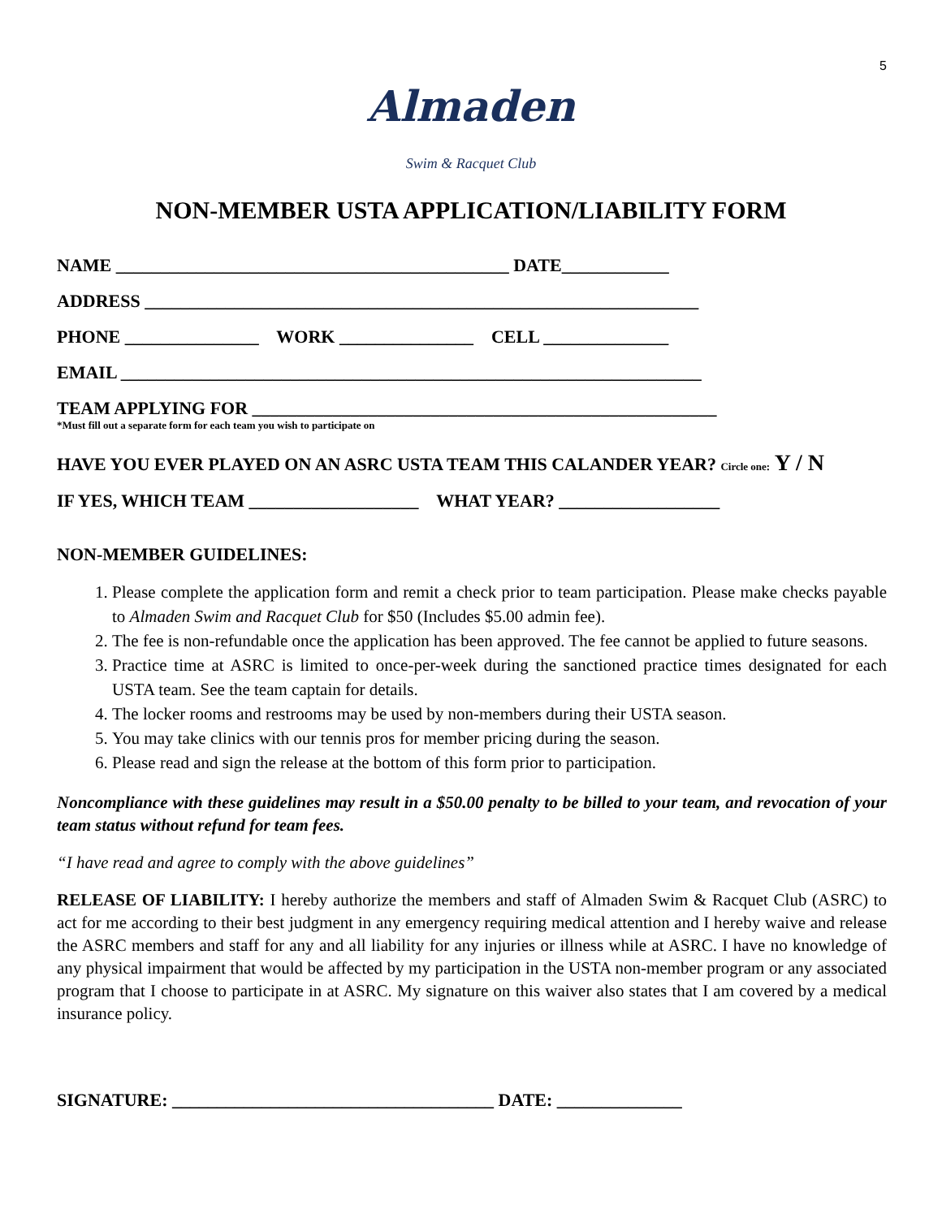5
Almaden
Swim & Racquet Club
NON-MEMBER USTA APPLICATION/LIABILITY FORM
NAME ____________________________________________ DATE____________
ADDRESS ______________________________________________________________
PHONE _______________ WORK _______________ CELL ______________
EMAIL _________________________________________________________________
TEAM APPLYING FOR ____________________________________________________
*Must fill out a separate form for each team you wish to participate on
HAVE YOU EVER PLAYED ON AN ASRC USTA TEAM THIS CALANDER YEAR? Circle one: Y / N
IF YES, WHICH TEAM ___________________ WHAT YEAR? __________________
NON-MEMBER GUIDELINES:
1. Please complete the application form and remit a check prior to team participation. Please make checks payable to Almaden Swim and Racquet Club for $50 (Includes $5.00 admin fee).
2. The fee is non-refundable once the application has been approved. The fee cannot be applied to future seasons.
3. Practice time at ASRC is limited to once-per-week during the sanctioned practice times designated for each USTA team. See the team captain for details.
4. The locker rooms and restrooms may be used by non-members during their USTA season.
5. You may take clinics with our tennis pros for member pricing during the season.
6. Please read and sign the release at the bottom of this form prior to participation.
Noncompliance with these guidelines may result in a $50.00 penalty to be billed to your team, and revocation of your team status without refund for team fees.
“I have read and agree to comply with the above guidelines”
RELEASE OF LIABILITY: I hereby authorize the members and staff of Almaden Swim & Racquet Club (ASRC) to act for me according to their best judgment in any emergency requiring medical attention and I hereby waive and release the ASRC members and staff for any and all liability for any injuries or illness while at ASRC. I have no knowledge of any physical impairment that would be affected by my participation in the USTA non-member program or any associated program that I choose to participate in at ASRC. My signature on this waiver also states that I am covered by a medical insurance policy.
SIGNATURE: ____________________________________ DATE: ______________